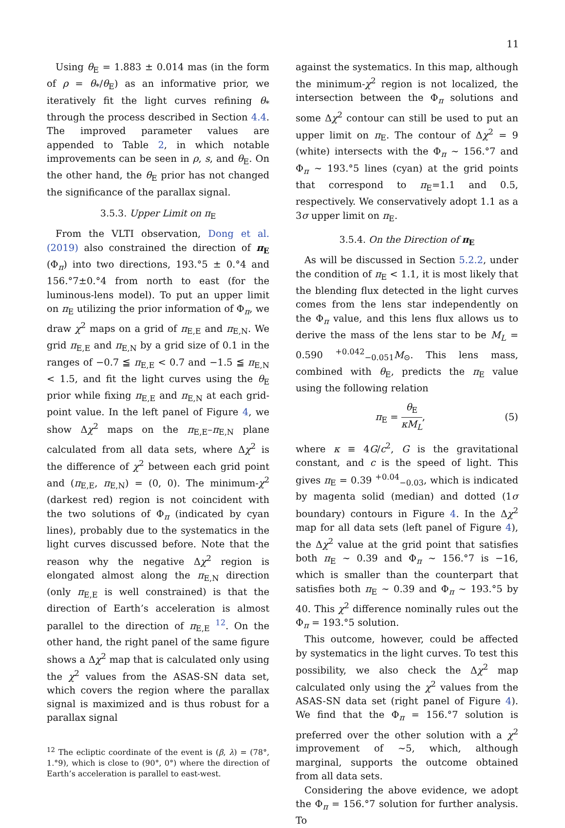11
Using θ<sub>E</sub> = 1.883 ± 0.014 mas (in the form of ρ = θ<sub>*</sub>/θ<sub>E</sub>) as an informative prior, we iteratively fit the light curves refining θ<sub>*</sub> through the process described in Section 4.4. The improved parameter values are appended to Table 2, in which notable improvements can be seen in ρ, s, and θ<sub>E</sub>. On the other hand, the θ<sub>E</sub> prior has not changed the significance of the parallax signal.
3.5.3. Upper Limit on π<sub>E</sub>
From the VLTI observation, Dong et al. (2019) also constrained the direction of π<sub>E</sub> (Φ<sub>π</sub>) into two directions, 193.°5 ± 0.°4 and 156.°7±0.°4 from north to east (for the luminous-lens model). To put an upper limit on π<sub>E</sub> utilizing the prior information of Φ<sub>π</sub>, we draw χ<sup>2</sup> maps on a grid of π<sub>E,E</sub> and π<sub>E,N</sub>. We grid π<sub>E,E</sub> and π<sub>E,N</sub> by a grid size of 0.1 in the ranges of −0.7 ≦ π<sub>E,E</sub> < 0.7 and −1.5 ≦ π<sub>E,N</sub> < 1.5, and fit the light curves using the θ<sub>E</sub> prior while fixing π<sub>E,E</sub> and π<sub>E,N</sub> at each grid-point value. In the left panel of Figure 4, we show Δχ<sup>2</sup> maps on the π<sub>E,E</sub>–π<sub>E,N</sub> plane calculated from all data sets, where Δχ<sup>2</sup> is the difference of χ<sup>2</sup> between each grid point and (π<sub>E,E</sub>, π<sub>E,N</sub>) = (0, 0). The minimum-χ<sup>2</sup> (darkest red) region is not coincident with the two solutions of Φ<sub>π</sub> (indicated by cyan lines), probably due to the systematics in the light curves discussed before. Note that the reason why the negative Δχ<sup>2</sup> region is elongated almost along the π<sub>E,N</sub> direction (only π<sub>E,E</sub> is well constrained) is that the direction of Earth’s acceleration is almost parallel to the direction of π<sub>E,E</sub> <sup>12</sup>. On the other hand, the right panel of the same figure shows a Δχ<sup>2</sup> map that is calculated only using the χ<sup>2</sup> values from the ASAS-SN data set, which covers the region where the parallax signal is maximized and is thus robust for a parallax signal
<sup>12</sup> The ecliptic coordinate of the event is (β, λ) = (78°, 1.°9), which is close to (90°, 0°) where the direction of Earth’s acceleration is parallel to east-west.
against the systematics. In this map, although the minimum-χ<sup>2</sup> region is not localized, the intersection between the Φ<sub>π</sub> solutions and some Δχ<sup>2</sup> contour can still be used to put an upper limit on π<sub>E</sub>. The contour of Δχ<sup>2</sup> = 9 (white) intersects with the Φ<sub>π</sub> ∼ 156.°7 and Φ<sub>π</sub> ∼ 193.°5 lines (cyan) at the grid points that correspond to π<sub>E</sub>=1.1 and 0.5, respectively. We conservatively adopt 1.1 as a 3σ upper limit on π<sub>E</sub>.
3.5.4. On the Direction of π<sub>E</sub>
As will be discussed in Section 5.2.2, under the condition of π<sub>E</sub> < 1.1, it is most likely that the blending flux detected in the light curves comes from the lens star independently on the Φ<sub>π</sub> value, and this lens flux allows us to derive the mass of the lens star to be M<sub>L</sub> = 0.590 <sup>+0.042</sup><sub>−0.051</sub>M<sub>⊙</sub>. This lens mass, combined with θ<sub>E</sub>, predicts the π<sub>E</sub> value using the following relation
π<sub>E</sub> = θ<sub>E</sub> κM<sub>L</sub>, (5)
where κ ≡ 4G/c<sup>2</sup>, G is the gravitational constant, and c is the speed of light. This gives π<sub>E</sub> = 0.39 <sup>+0.04</sup><sub>−0.03</sub>, which is indicated by magenta solid (median) and dotted (1σ boundary) contours in Figure 4. In the Δχ<sup>2</sup> map for all data sets (left panel of Figure 4), the Δχ<sup>2</sup> value at the grid point that satisfies both π<sub>E</sub> ∼ 0.39 and Φ<sub>π</sub> ∼ 156.°7 is −16, which is smaller than the counterpart that satisfies both π<sub>E</sub> ∼ 0.39 and Φ<sub>π</sub> ∼ 193.°5 by 40. This χ<sup>2</sup> difference nominally rules out the Φ<sub>π</sub> = 193.°5 solution.
This outcome, however, could be affected by systematics in the light curves. To test this possibility, we also check the Δχ<sup>2</sup> map calculated only using the χ<sup>2</sup> values from the ASAS-SN data set (right panel of Figure 4). We find that the Φ<sub>π</sub> = 156.°7 solution is preferred over the other solution with a χ<sup>2</sup> improvement of ∼5, which, although marginal, supports the outcome obtained from all data sets.
Considering the above evidence, we adopt the Φ<sub>π</sub> = 156.°7 solution for further analysis. To